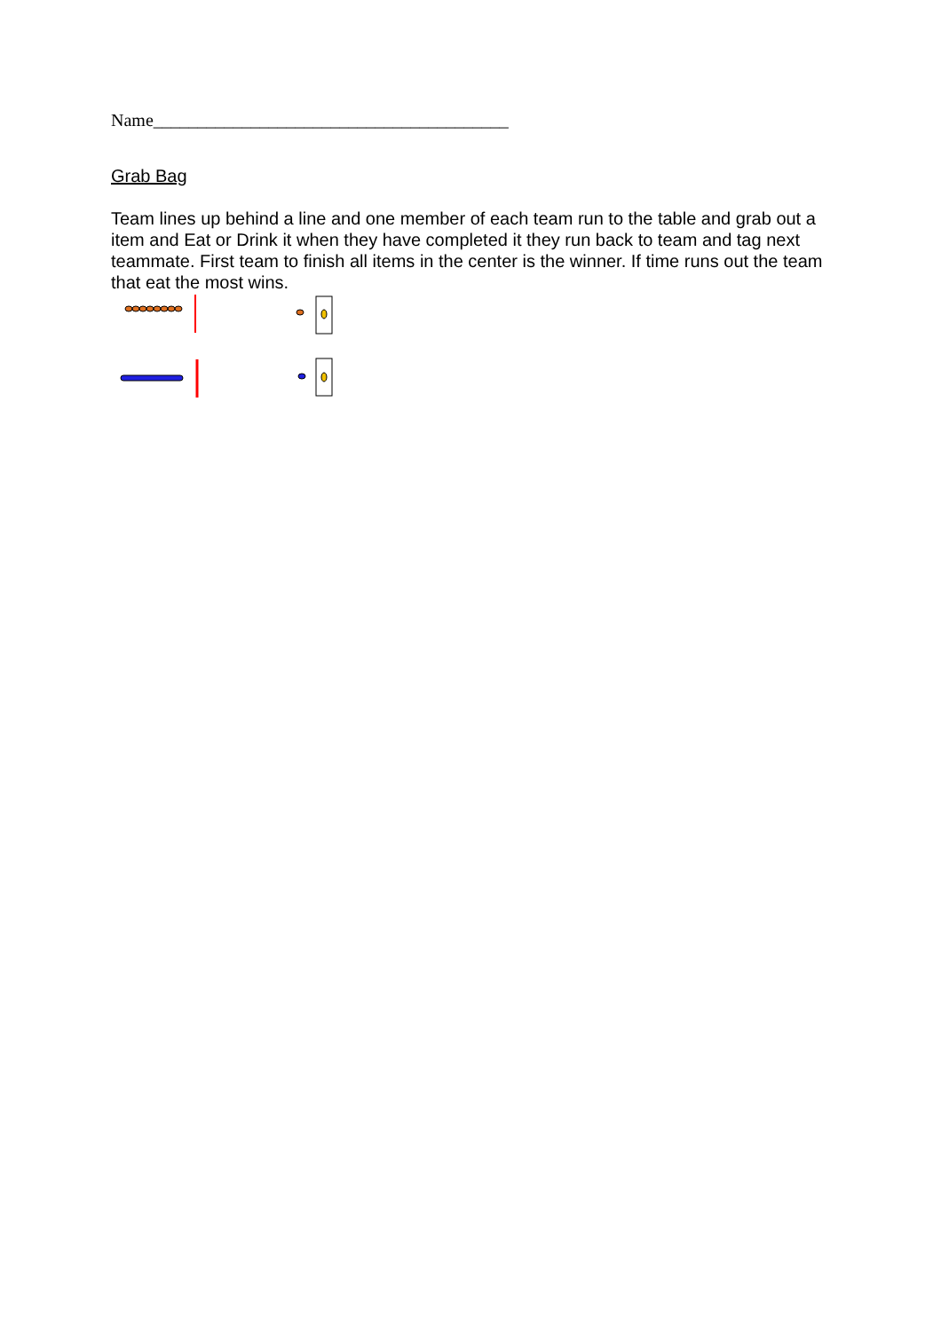Name________________________________________
Grab Bag
Team lines up behind a line and one member of each team run to the table and grab out a item and Eat or Drink it when they have completed it they run back to team and tag next teammate. First team to finish all items in the center is the winner. If time runs out the team that eat the most wins.